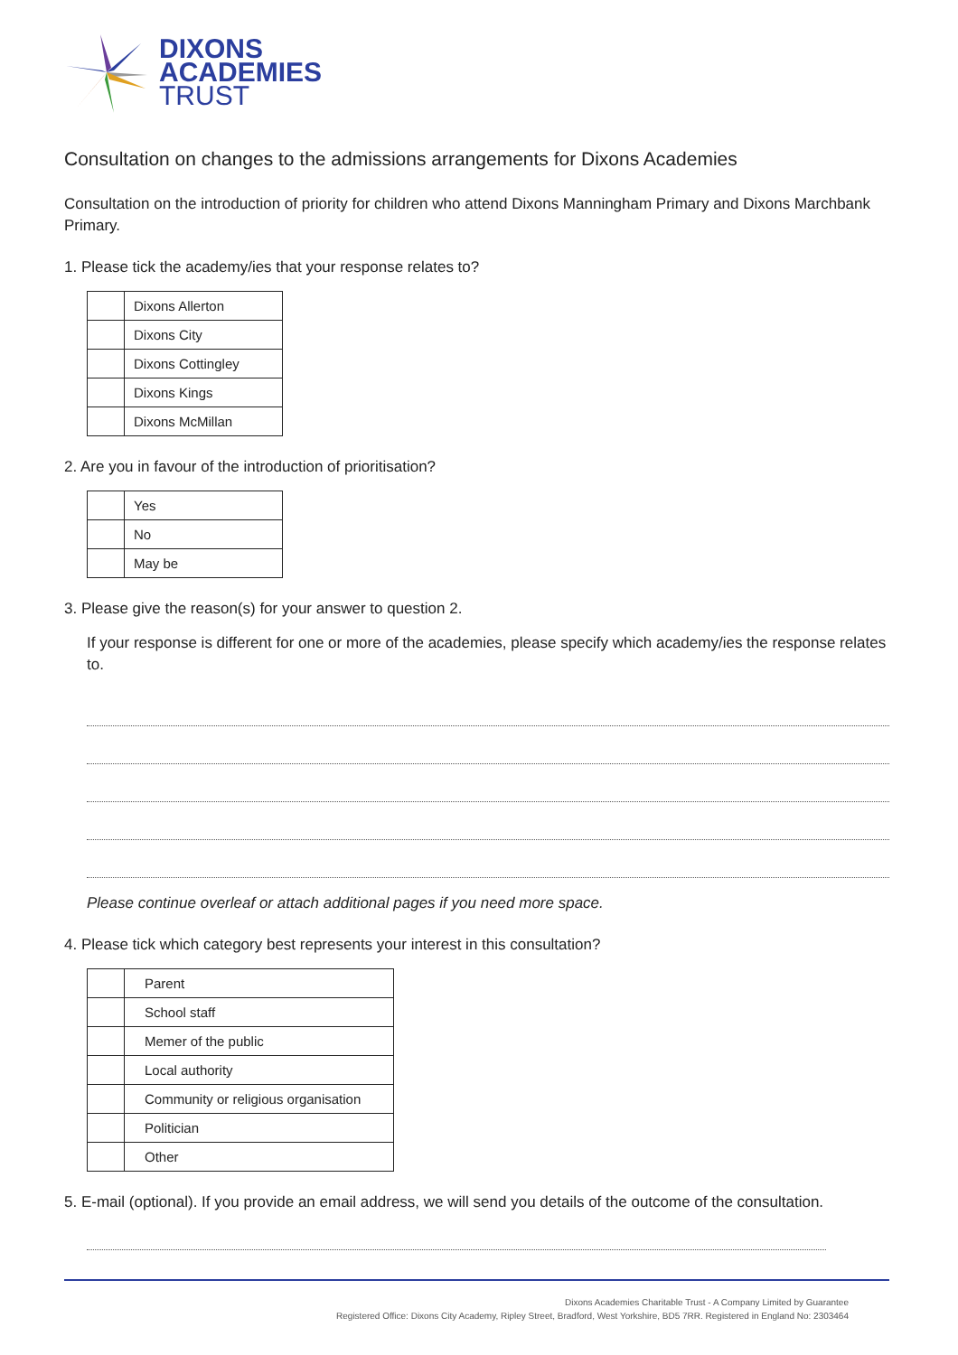DIXONS
ACADEMIES
TRUST
Consultation on changes to the admissions arrangements for Dixons Academies
Consultation on the introduction of priority for children who attend Dixons Manningham Primary and Dixons Marchbank Primary.
1. Please tick the academy/ies that your response relates to?
| | Dixons Allerton |
| | Dixons City |
| | Dixons Cottingley |
| | Dixons Kings |
| | Dixons McMillan |
2. Are you in favour of the introduction of prioritisation?
| | Yes |
| | No |
| | May be |
3. Please give the reason(s) for your answer to question 2.
If your response is different for one or more of the academies, please specify which academy/ies the response relates to.
Please continue overleaf or attach additional pages if you need more space.
4. Please tick which category best represents your interest in this consultation?
| | Parent |
| | School staff |
| | Memer of the public |
| | Local authority |
| | Community or religious organisation |
| | Politician |
| | Other |
5. E-mail (optional). If you provide an email address, we will send you details of the outcome of the consultation.
Dixons Academies Charitable Trust - A Company Limited by Guarantee
Registered Office: Dixons City Academy, Ripley Street, Bradford, West Yorkshire, BD5 7RR. Registered in England No: 2303464